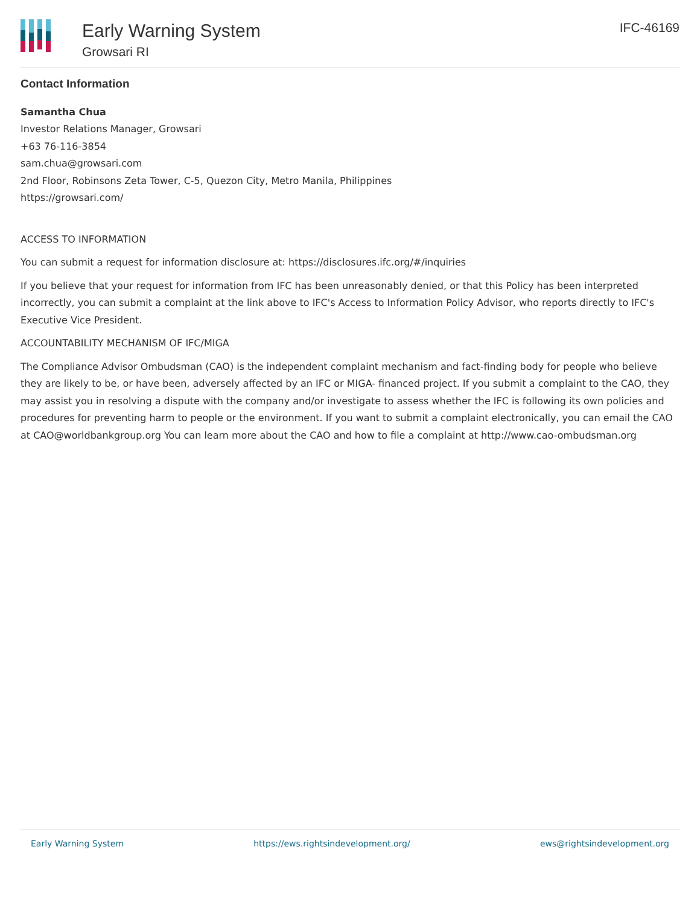Early Warning System
Growsari RI
IFC-46169
Contact Information
Samantha Chua
Investor Relations Manager, Growsari
+63 76-116-3854
sam.chua@growsari.com
2nd Floor, Robinsons Zeta Tower, C-5, Quezon City, Metro Manila, Philippines
https://growsari.com/
ACCESS TO INFORMATION
You can submit a request for information disclosure at: https://disclosures.ifc.org/#/inquiries
If you believe that your request for information from IFC has been unreasonably denied, or that this Policy has been interpreted incorrectly, you can submit a complaint at the link above to IFC's Access to Information Policy Advisor, who reports directly to IFC's Executive Vice President.
ACCOUNTABILITY MECHANISM OF IFC/MIGA
The Compliance Advisor Ombudsman (CAO) is the independent complaint mechanism and fact-finding body for people who believe they are likely to be, or have been, adversely affected by an IFC or MIGA- financed project. If you submit a complaint to the CAO, they may assist you in resolving a dispute with the company and/or investigate to assess whether the IFC is following its own policies and procedures for preventing harm to people or the environment. If you want to submit a complaint electronically, you can email the CAO at CAO@worldbankgroup.org You can learn more about the CAO and how to file a complaint at http://www.cao-ombudsman.org
Early Warning System https://ews.rightsindevelopment.org/ ews@rightsindevelopment.org